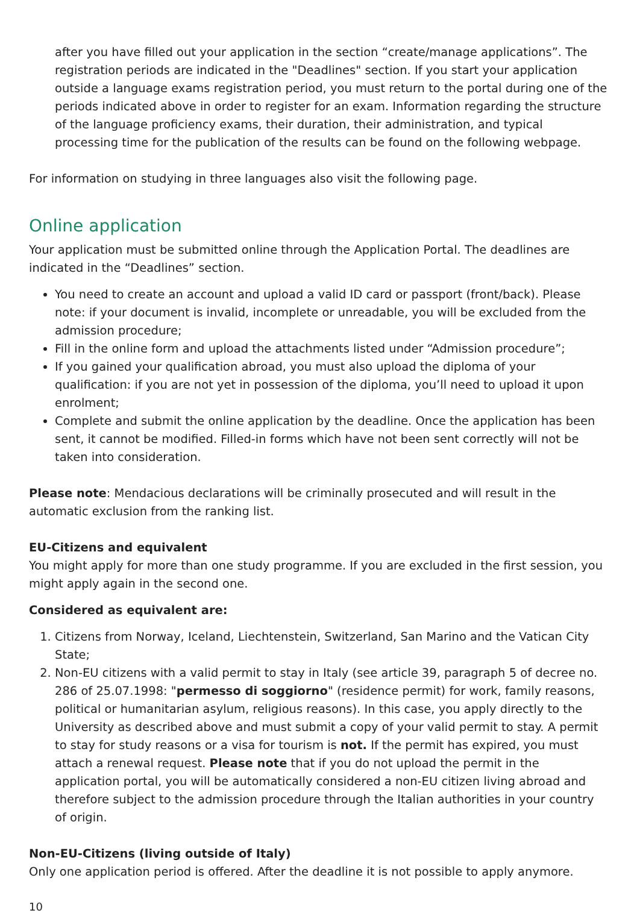after you have filled out your application in the section “create/manage applications”. The registration periods are indicated in the "Deadlines" section. If you start your application outside a language exams registration period, you must return to the portal during one of the periods indicated above in order to register for an exam. Information regarding the structure of the language proficiency exams, their duration, their administration, and typical processing time for the publication of the results can be found on the following webpage.
For information on studying in three languages also visit the following page.
Online application
Your application must be submitted online through the Application Portal. The deadlines are indicated in the “Deadlines” section.
You need to create an account and upload a valid ID card or passport (front/back). Please note: if your document is invalid, incomplete or unreadable, you will be excluded from the admission procedure;
Fill in the online form and upload the attachments listed under “Admission procedure”;
If you gained your qualification abroad, you must also upload the diploma of your qualification: if you are not yet in possession of the diploma, you’ll need to upload it upon enrolment;
Complete and submit the online application by the deadline. Once the application has been sent, it cannot be modified. Filled-in forms which have not been sent correctly will not be taken into consideration.
Please note: Mendacious declarations will be criminally prosecuted and will result in the automatic exclusion from the ranking list.
EU-Citizens and equivalent
You might apply for more than one study programme. If you are excluded in the first session, you might apply again in the second one.
Considered as equivalent are:
1. Citizens from Norway, Iceland, Liechtenstein, Switzerland, San Marino and the Vatican City State;
2. Non-EU citizens with a valid permit to stay in Italy (see article 39, paragraph 5 of decree no. 286 of 25.07.1998: "permesso di soggiorno" (residence permit) for work, family reasons, political or humanitarian asylum, religious reasons). In this case, you apply directly to the University as described above and must submit a copy of your valid permit to stay. A permit to stay for study reasons or a visa for tourism is not. If the permit has expired, you must attach a renewal request. Please note that if you do not upload the permit in the application portal, you will be automatically considered a non-EU citizen living abroad and therefore subject to the admission procedure through the Italian authorities in your country of origin.
Non-EU-Citizens (living outside of Italy)
Only one application period is offered. After the deadline it is not possible to apply anymore.
10